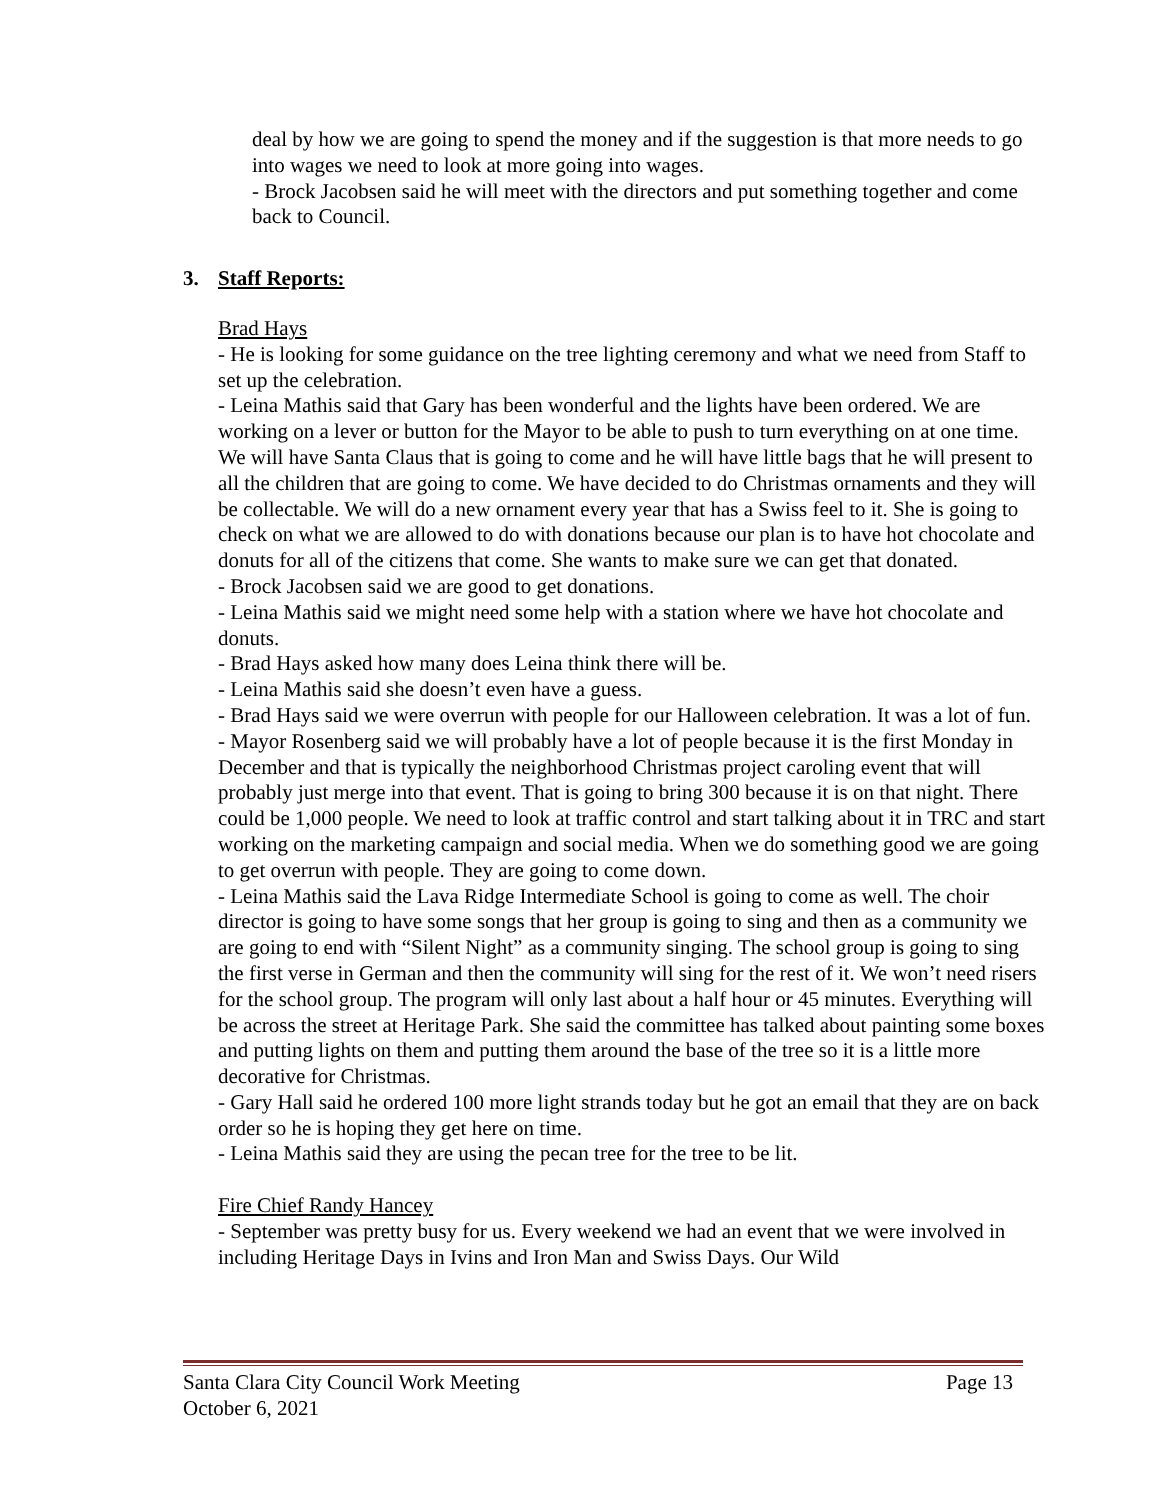deal by how we are going to spend the money and if the suggestion is that more needs to go into wages we need to look at more going into wages.
- Brock Jacobsen said he will meet with the directors and put something together and come back to Council.
3. Staff Reports:
Brad Hays
- He is looking for some guidance on the tree lighting ceremony and what we need from Staff to set up the celebration.
- Leina Mathis said that Gary has been wonderful and the lights have been ordered. We are working on a lever or button for the Mayor to be able to push to turn everything on at one time. We will have Santa Claus that is going to come and he will have little bags that he will present to all the children that are going to come. We have decided to do Christmas ornaments and they will be collectable. We will do a new ornament every year that has a Swiss feel to it. She is going to check on what we are allowed to do with donations because our plan is to have hot chocolate and donuts for all of the citizens that come. She wants to make sure we can get that donated.
- Brock Jacobsen said we are good to get donations.
- Leina Mathis said we might need some help with a station where we have hot chocolate and donuts.
- Brad Hays asked how many does Leina think there will be.
- Leina Mathis said she doesn’t even have a guess.
- Brad Hays said we were overrun with people for our Halloween celebration. It was a lot of fun.
- Mayor Rosenberg said we will probably have a lot of people because it is the first Monday in December and that is typically the neighborhood Christmas project caroling event that will probably just merge into that event. That is going to bring 300 because it is on that night. There could be 1,000 people. We need to look at traffic control and start talking about it in TRC and start working on the marketing campaign and social media. When we do something good we are going to get overrun with people. They are going to come down.
- Leina Mathis said the Lava Ridge Intermediate School is going to come as well. The choir director is going to have some songs that her group is going to sing and then as a community we are going to end with “Silent Night” as a community singing. The school group is going to sing the first verse in German and then the community will sing for the rest of it. We won’t need risers for the school group. The program will only last about a half hour or 45 minutes. Everything will be across the street at Heritage Park. She said the committee has talked about painting some boxes and putting lights on them and putting them around the base of the tree so it is a little more decorative for Christmas.
- Gary Hall said he ordered 100 more light strands today but he got an email that they are on back order so he is hoping they get here on time.
- Leina Mathis said they are using the pecan tree for the tree to be lit.
Fire Chief Randy Hancey
- September was pretty busy for us. Every weekend we had an event that we were involved in including Heritage Days in Ivins and Iron Man and Swiss Days. Our Wild
Santa Clara City Council Work Meeting
October 6, 2021
Page 13